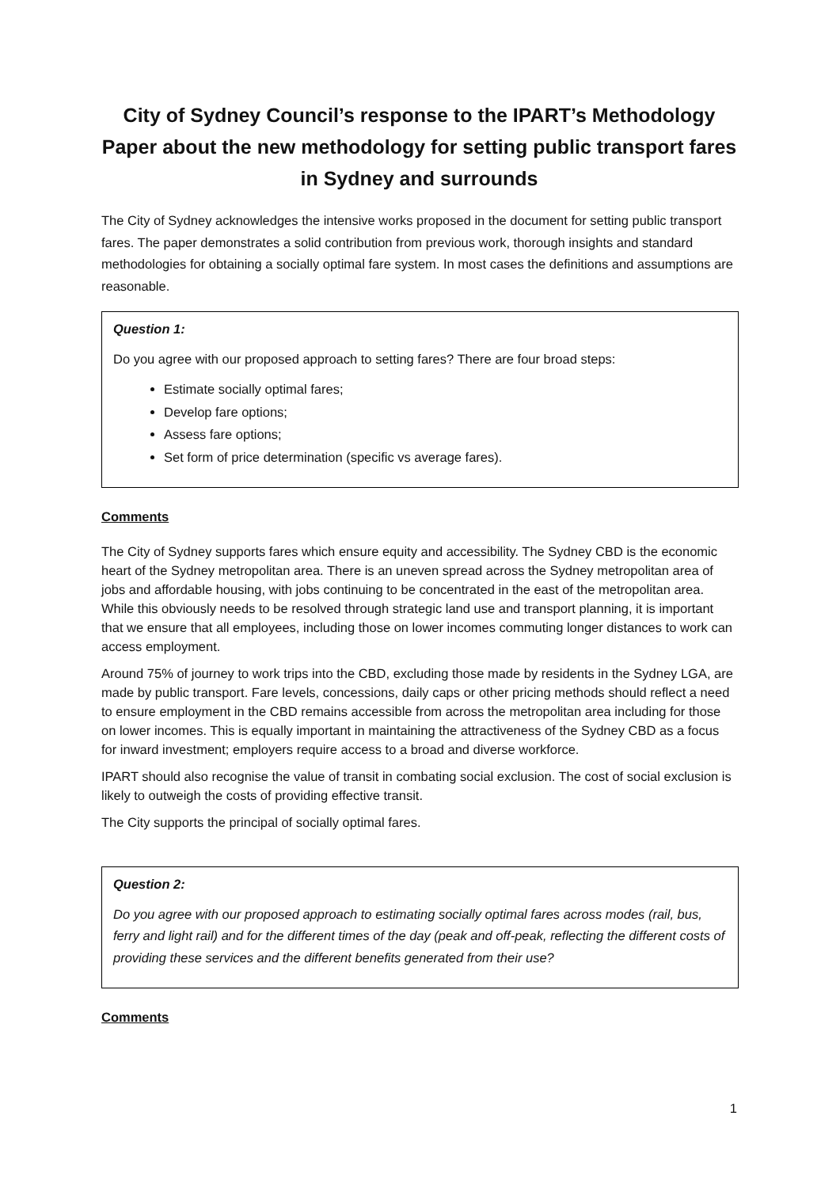City of Sydney Council’s response to the IPART’s Methodology Paper about the new methodology for setting public transport fares in Sydney and surrounds
The City of Sydney acknowledges the intensive works proposed in the document for setting public transport fares. The paper demonstrates a solid contribution from previous work, thorough insights and standard methodologies for obtaining a socially optimal fare system. In most cases the definitions and assumptions are reasonable.
Question 1:
Do you agree with our proposed approach to setting fares? There are four broad steps:
Estimate socially optimal fares;
Develop fare options;
Assess fare options;
Set form of price determination (specific vs average fares).
Comments
The City of Sydney supports fares which ensure equity and accessibility. The Sydney CBD is the economic heart of the Sydney metropolitan area. There is an uneven spread across the Sydney metropolitan area of jobs and affordable housing, with jobs continuing to be concentrated in the east of the metropolitan area. While this obviously needs to be resolved through strategic land use and transport planning, it is important that we ensure that all employees, including those on lower incomes commuting longer distances to work can access employment.
Around 75% of journey to work trips into the CBD, excluding those made by residents in the Sydney LGA, are made by public transport. Fare levels, concessions, daily caps or other pricing methods should reflect a need to ensure employment in the CBD remains accessible from across the metropolitan area including for those on lower incomes. This is equally important in maintaining the attractiveness of the Sydney CBD as a focus for inward investment; employers require access to a broad and diverse workforce.
IPART should also recognise the value of transit in combating social exclusion. The cost of social exclusion is likely to outweigh the costs of providing effective transit.
The City supports the principal of socially optimal fares.
Question 2:
Do you agree with our proposed approach to estimating socially optimal fares across modes (rail, bus, ferry and light rail) and for the different times of the day (peak and off-peak, reflecting the different costs of providing these services and the different benefits generated from their use?
Comments
1